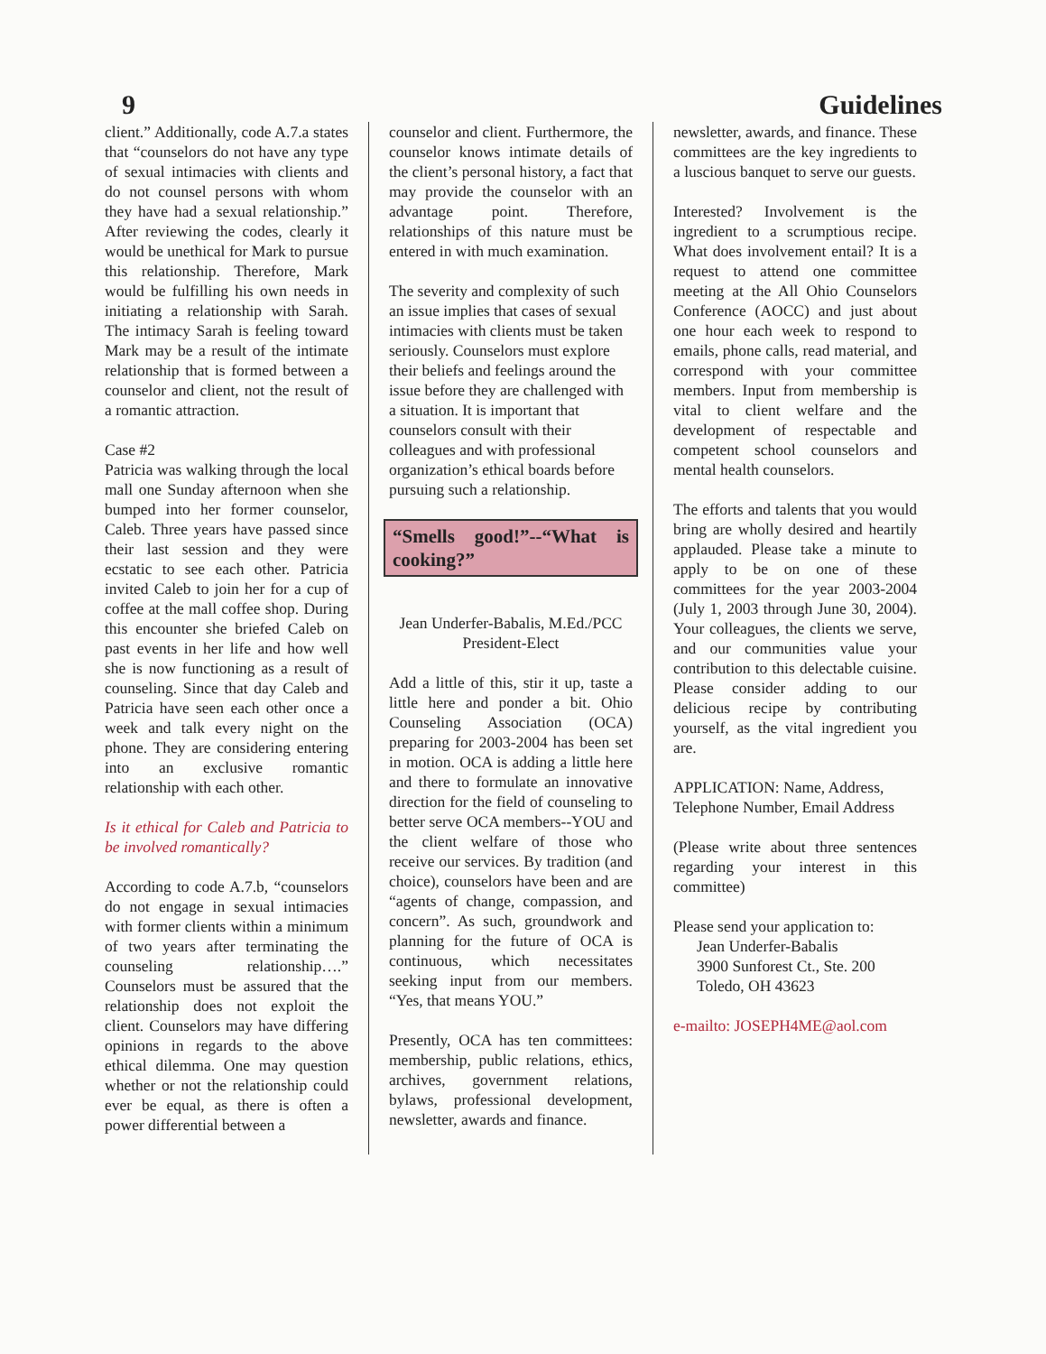9 Guidelines
client.” Additionally, code A.7.a states that “counselors do not have any type of sexual intimacies with clients and do not counsel persons with whom they have had a sexual relationship.” After reviewing the codes, clearly it would be unethical for Mark to pursue this relationship. Therefore, Mark would be fulfilling his own needs in initiating a relationship with Sarah. The intimacy Sarah is feeling toward Mark may be a result of the intimate relationship that is formed between a counselor and client, not the result of a romantic attraction.
Case #2
Patricia was walking through the local mall one Sunday afternoon when she bumped into her former counselor, Caleb. Three years have passed since their last session and they were ecstatic to see each other. Patricia invited Caleb to join her for a cup of coffee at the mall coffee shop. During this encounter she briefed Caleb on past events in her life and how well she is now functioning as a result of counseling. Since that day Caleb and Patricia have seen each other once a week and talk every night on the phone. They are considering entering into an exclusive romantic relationship with each other.
Is it ethical for Caleb and Patricia to be involved romantically?
According to code A.7.b, “counselors do not engage in sexual intimacies with former clients within a minimum of two years after terminating the counseling relationship….” Counselors must be assured that the relationship does not exploit the client. Counselors may have differing opinions in regards to the above ethical dilemma. One may question whether or not the relationship could ever be equal, as there is often a power differential between a
counselor and client. Furthermore, the counselor knows intimate details of the client’s personal history, a fact that may provide the counselor with an advantage point. Therefore, relationships of this nature must be entered in with much examination.
The severity and complexity of such an issue implies that cases of sexual intimacies with clients must be taken seriously. Counselors must explore their beliefs and feelings around the issue before they are challenged with a situation. It is important that counselors consult with their colleagues and with professional organization’s ethical boards before pursuing such a relationship.
“Smells good!”--“What is cooking?”
Jean Underfer-Babalis, M.Ed./PCC
President-Elect
Add a little of this, stir it up, taste a little here and ponder a bit. Ohio Counseling Association (OCA) preparing for 2003-2004 has been set in motion. OCA is adding a little here and there to formulate an innovative direction for the field of counseling to better serve OCA members--YOU and the client welfare of those who receive our services. By tradition (and choice), counselors have been and are “agents of change, compassion, and concern”. As such, groundwork and planning for the future of OCA is continuous, which necessitates seeking input from our members. “Yes, that means YOU.”
Presently, OCA has ten committees: membership, public relations, ethics, archives, government relations, bylaws, professional development, newsletter, awards and finance.
newsletter, awards, and finance. These committees are the key ingredients to a luscious banquet to serve our guests.
Interested? Involvement is the ingredient to a scrumptious recipe. What does involvement entail? It is a request to attend one committee meeting at the All Ohio Counselors Conference (AOCC) and just about one hour each week to respond to emails, phone calls, read material, and correspond with your committee members. Input from membership is vital to client welfare and the development of respectable and competent school counselors and mental health counselors.
The efforts and talents that you would bring are wholly desired and heartily applauded. Please take a minute to apply to be on one of these committees for the year 2003-2004 (July 1, 2003 through June 30, 2004). Your colleagues, the clients we serve, and our communities value your contribution to this delectable cuisine. Please consider adding to our delicious recipe by contributing yourself, as the vital ingredient you are.
APPLICATION: Name, Address, Telephone Number, Email Address
(Please write about three sentences regarding your interest in this committee)
Please send your application to:
Jean Underfer-Babalis
3900 Sunforest Ct., Ste. 200
Toledo, OH 43623
e-mailto: JOSEPH4ME@aol.com